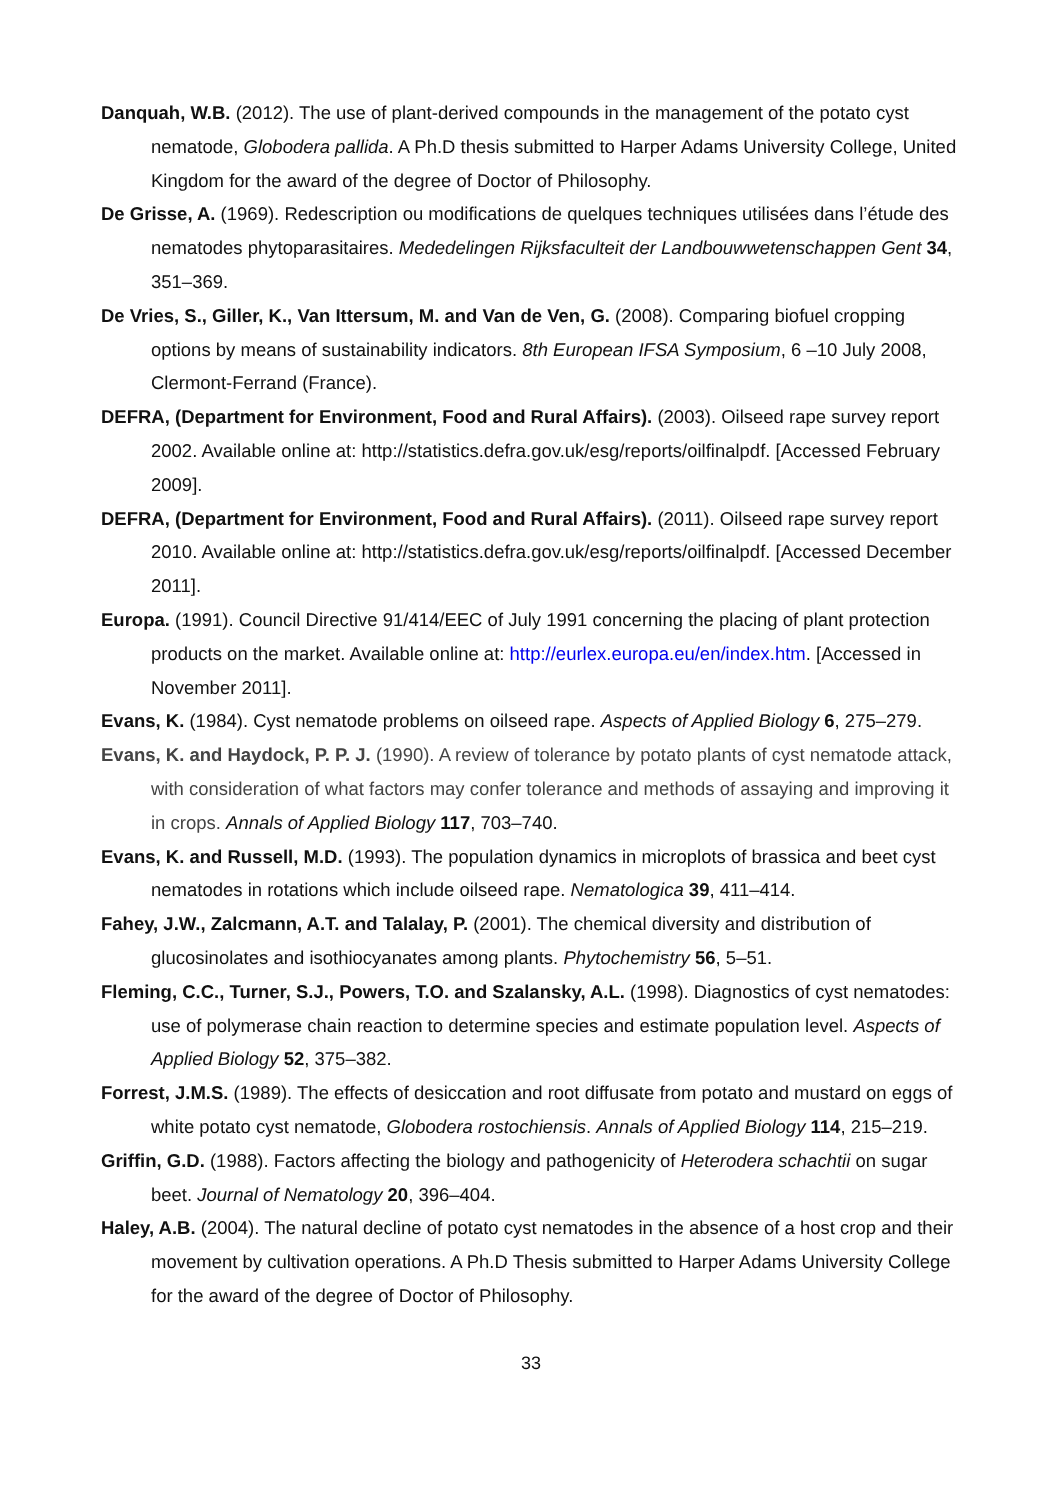Danquah, W.B. (2012). The use of plant-derived compounds in the management of the potato cyst nematode, Globodera pallida. A Ph.D thesis submitted to Harper Adams University College, United Kingdom for the award of the degree of Doctor of Philosophy.
De Grisse, A. (1969). Redescription ou modifications de quelques techniques utilisées dans l’étude des nematodes phytoparasitaires. Mededelingen Rijksfaculteit der Landbouwwetenschappen Gent 34, 351–369.
De Vries, S., Giller, K., Van Ittersum, M. and Van de Ven, G. (2008). Comparing biofuel cropping options by means of sustainability indicators. 8th European IFSA Symposium, 6 –10 July 2008, Clermont-Ferrand (France).
DEFRA, (Department for Environment, Food and Rural Affairs). (2003). Oilseed rape survey report 2002. Available online at: http://statistics.defra.gov.uk/esg/reports/oilfinalpdf. [Accessed February 2009].
DEFRA, (Department for Environment, Food and Rural Affairs). (2011). Oilseed rape survey report 2010. Available online at: http://statistics.defra.gov.uk/esg/reports/oilfinalpdf. [Accessed December 2011].
Europa. (1991). Council Directive 91/414/EEC of July 1991 concerning the placing of plant protection products on the market. Available online at: http://eurlex.europa.eu/en/index.htm. [Accessed in November 2011].
Evans, K. (1984). Cyst nematode problems on oilseed rape. Aspects of Applied Biology 6, 275–279.
Evans, K. and Haydock, P. P. J. (1990). A review of tolerance by potato plants of cyst nematode attack, with consideration of what factors may confer tolerance and methods of assaying and improving it in crops. Annals of Applied Biology 117, 703–740.
Evans, K. and Russell, M.D. (1993). The population dynamics in microplots of brassica and beet cyst nematodes in rotations which include oilseed rape. Nematologica 39, 411–414.
Fahey, J.W., Zalcmann, A.T. and Talalay, P. (2001). The chemical diversity and distribution of glucosinolates and isothiocyanates among plants. Phytochemistry 56, 5–51.
Fleming, C.C., Turner, S.J., Powers, T.O. and Szalansky, A.L. (1998). Diagnostics of cyst nematodes: use of polymerase chain reaction to determine species and estimate population level. Aspects of Applied Biology 52, 375–382.
Forrest, J.M.S. (1989). The effects of desiccation and root diffusate from potato and mustard on eggs of white potato cyst nematode, Globodera rostochiensis. Annals of Applied Biology 114, 215–219.
Griffin, G.D. (1988). Factors affecting the biology and pathogenicity of Heterodera schachtii on sugar beet. Journal of Nematology 20, 396–404.
Haley, A.B. (2004). The natural decline of potato cyst nematodes in the absence of a host crop and their movement by cultivation operations. A Ph.D Thesis submitted to Harper Adams University College for the award of the degree of Doctor of Philosophy.
33